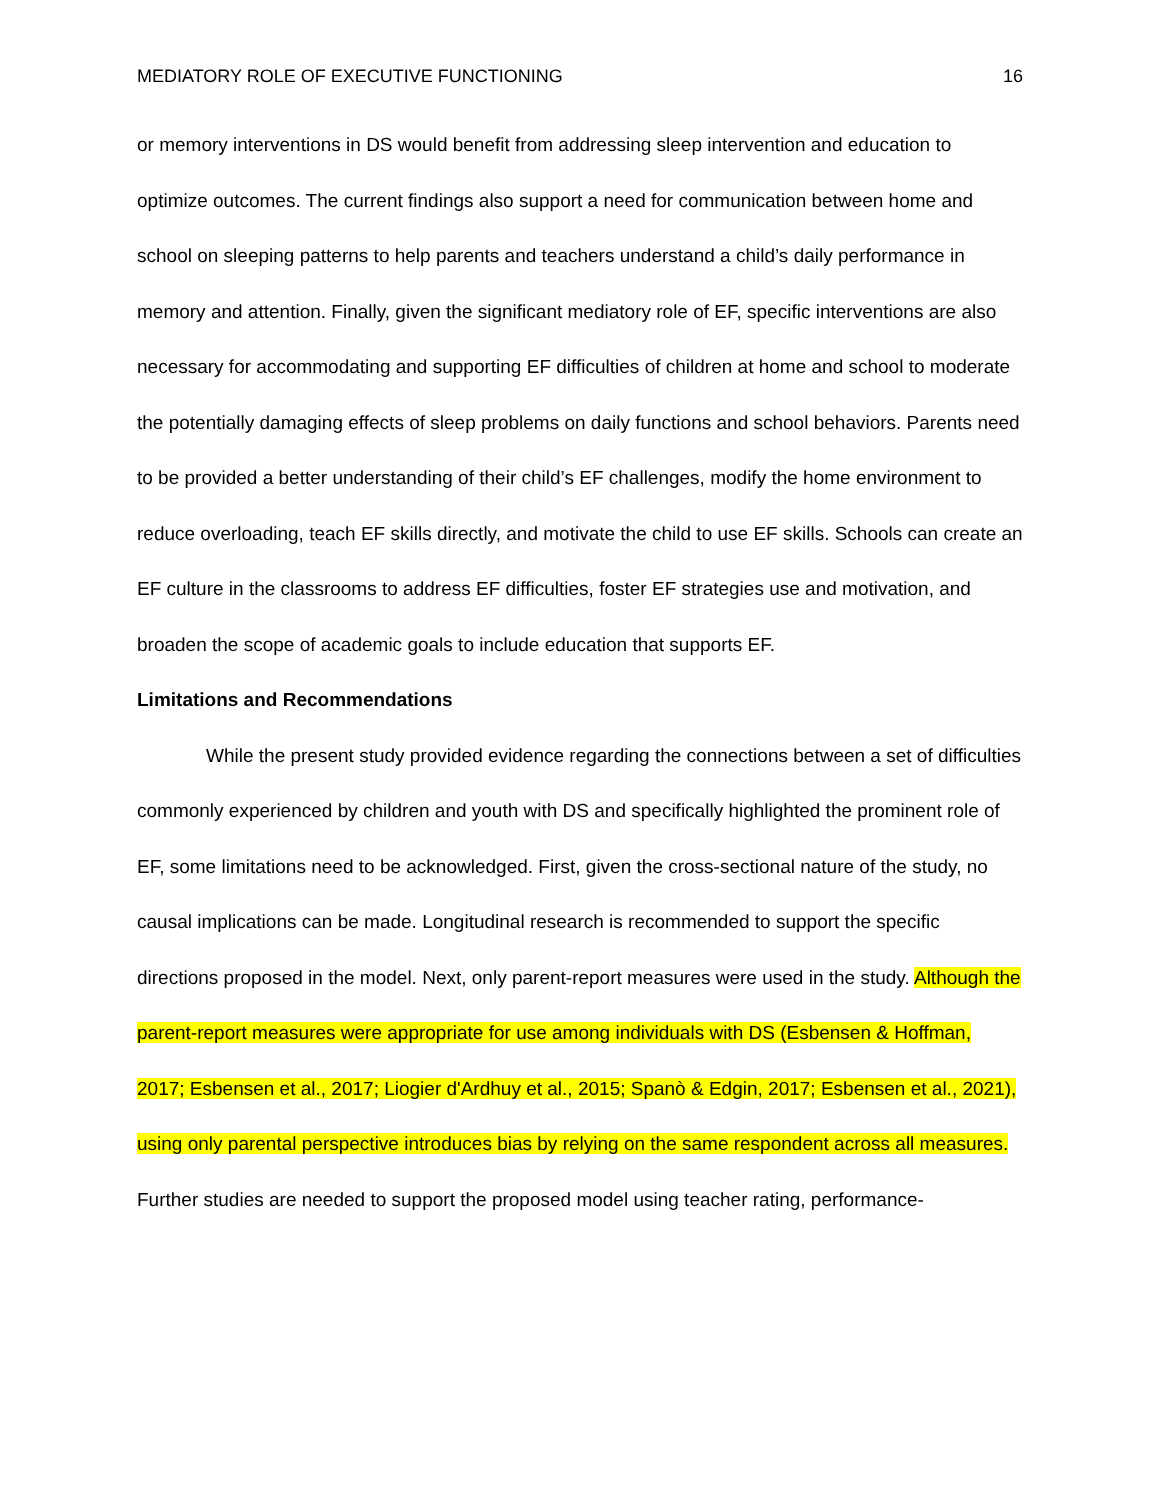MEDIATORY ROLE OF EXECUTIVE FUNCTIONING 16
or memory interventions in DS would benefit from addressing sleep intervention and education to optimize outcomes. The current findings also support a need for communication between home and school on sleeping patterns to help parents and teachers understand a child’s daily performance in memory and attention. Finally, given the significant mediatory role of EF, specific interventions are also necessary for accommodating and supporting EF difficulties of children at home and school to moderate the potentially damaging effects of sleep problems on daily functions and school behaviors. Parents need to be provided a better understanding of their child’s EF challenges, modify the home environment to reduce overloading, teach EF skills directly, and motivate the child to use EF skills. Schools can create an EF culture in the classrooms to address EF difficulties, foster EF strategies use and motivation, and broaden the scope of academic goals to include education that supports EF.
Limitations and Recommendations
While the present study provided evidence regarding the connections between a set of difficulties commonly experienced by children and youth with DS and specifically highlighted the prominent role of EF, some limitations need to be acknowledged. First, given the cross-sectional nature of the study, no causal implications can be made. Longitudinal research is recommended to support the specific directions proposed in the model. Next, only parent-report measures were used in the study. Although the parent-report measures were appropriate for use among individuals with DS (Esbensen & Hoffman, 2017; Esbensen et al., 2017; Liogier d'Ardhuy et al., 2015; Spanò & Edgin, 2017; Esbensen et al., 2021), using only parental perspective introduces bias by relying on the same respondent across all measures. Further studies are needed to support the proposed model using teacher rating, performance-